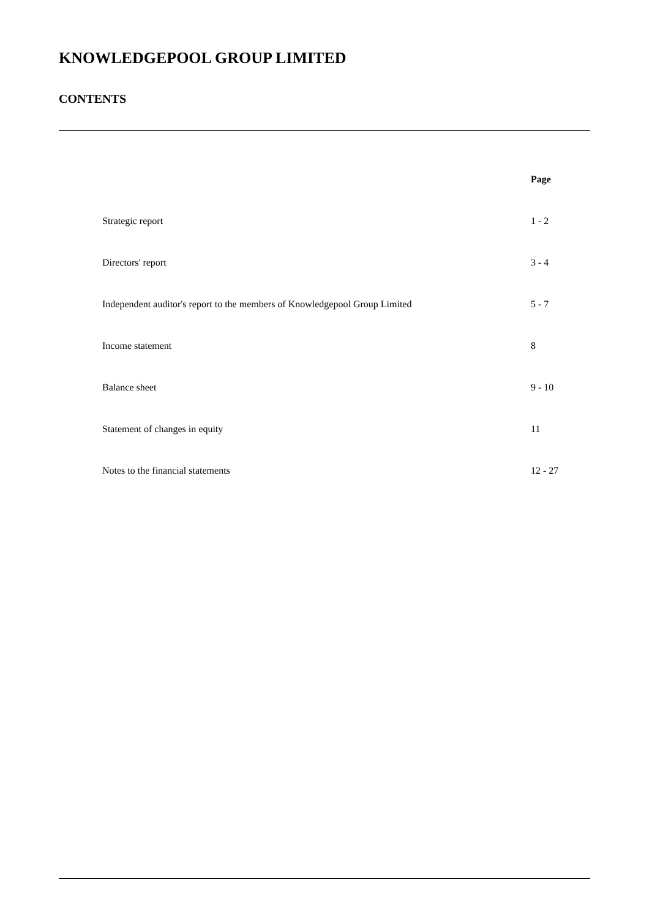KNOWLEDGEPOOL GROUP LIMITED
CONTENTS
| | Page |
| Strategic report | 1 - 2 |
| Directors' report | 3 - 4 |
| Independent auditor's report to the members of Knowledgepool Group Limited | 5 - 7 |
| Income statement | 8 |
| Balance sheet | 9 - 10 |
| Statement of changes in equity | 11 |
| Notes to the financial statements | 12 - 27 |